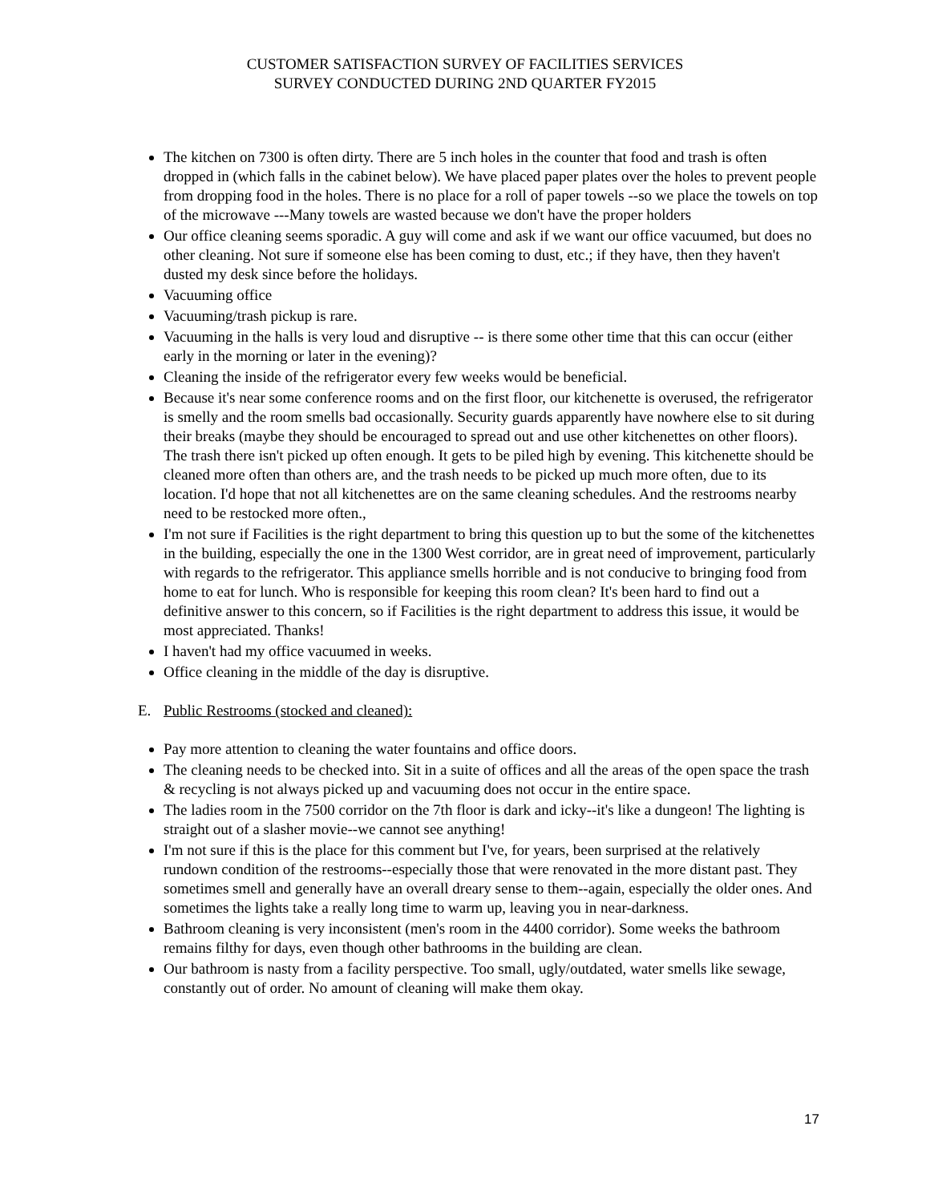CUSTOMER SATISFACTION SURVEY OF FACILITIES SERVICES
SURVEY CONDUCTED DURING 2ND QUARTER FY2015
The kitchen on 7300 is often dirty. There are 5 inch holes in the counter that food and trash is often dropped in (which falls in the cabinet below). We have placed paper plates over the holes to prevent people from dropping food in the holes. There is no place for a roll of paper towels --so we place the towels on top of the microwave ---Many towels are wasted because we don't have the proper holders
Our office cleaning seems sporadic. A guy will come and ask if we want our office vacuumed, but does no other cleaning. Not sure if someone else has been coming to dust, etc.; if they have, then they haven't dusted my desk since before the holidays.
Vacuuming office
Vacuuming/trash pickup is rare.
Vacuuming in the halls is very loud and disruptive -- is there some other time that this can occur (either early in the morning or later in the evening)?
Cleaning the inside of the refrigerator every few weeks would be beneficial.
Because it's near some conference rooms and on the first floor, our kitchenette is overused, the refrigerator is smelly and the room smells bad occasionally. Security guards apparently have nowhere else to sit during their breaks (maybe they should be encouraged to spread out and use other kitchenettes on other floors). The trash there isn't picked up often enough. It gets to be piled high by evening. This kitchenette should be cleaned more often than others are, and the trash needs to be picked up much more often, due to its location. I'd hope that not all kitchenettes are on the same cleaning schedules. And the restrooms nearby need to be restocked more often.,
I'm not sure if Facilities is the right department to bring this question up to but the some of the kitchenettes in the building, especially the one in the 1300 West corridor, are in great need of improvement, particularly with regards to the refrigerator. This appliance smells horrible and is not conducive to bringing food from home to eat for lunch. Who is responsible for keeping this room clean? It's been hard to find out a definitive answer to this concern, so if Facilities is the right department to address this issue, it would be most appreciated. Thanks!
I haven't had my office vacuumed in weeks.
Office cleaning in the middle of the day is disruptive.
E. Public Restrooms (stocked and cleaned):
Pay more attention to cleaning the water fountains and office doors.
The cleaning needs to be checked into. Sit in a suite of offices and all the areas of the open space the trash & recycling is not always picked up and vacuuming does not occur in the entire space.
The ladies room in the 7500 corridor on the 7th floor is dark and icky--it's like a dungeon! The lighting is straight out of a slasher movie--we cannot see anything!
I'm not sure if this is the place for this comment but I've, for years, been surprised at the relatively rundown condition of the restrooms--especially those that were renovated in the more distant past. They sometimes smell and generally have an overall dreary sense to them--again, especially the older ones. And sometimes the lights take a really long time to warm up, leaving you in near-darkness.
Bathroom cleaning is very inconsistent (men's room in the 4400 corridor). Some weeks the bathroom remains filthy for days, even though other bathrooms in the building are clean.
Our bathroom is nasty from a facility perspective. Too small, ugly/outdated, water smells like sewage, constantly out of order. No amount of cleaning will make them okay.
17